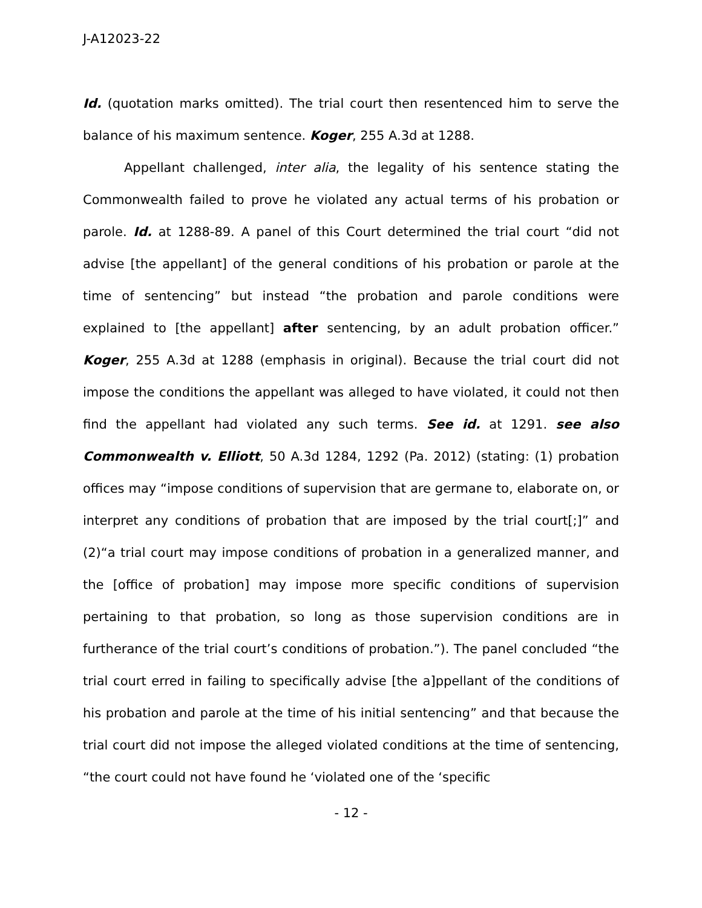J-A12023-22
Id. (quotation marks omitted). The trial court then resentenced him to serve the balance of his maximum sentence. Koger, 255 A.3d at 1288.
Appellant challenged, inter alia, the legality of his sentence stating the Commonwealth failed to prove he violated any actual terms of his probation or parole. Id. at 1288-89. A panel of this Court determined the trial court “did not advise [the appellant] of the general conditions of his probation or parole at the time of sentencing” but instead “the probation and parole conditions were explained to [the appellant] after sentencing, by an adult probation officer.” Koger, 255 A.3d at 1288 (emphasis in original). Because the trial court did not impose the conditions the appellant was alleged to have violated, it could not then find the appellant had violated any such terms. See id. at 1291. see also Commonwealth v. Elliott, 50 A.3d 1284, 1292 (Pa. 2012) (stating: (1) probation offices may “impose conditions of supervision that are germane to, elaborate on, or interpret any conditions of probation that are imposed by the trial court[;]” and (2)“a trial court may impose conditions of probation in a generalized manner, and the [office of probation] may impose more specific conditions of supervision pertaining to that probation, so long as those supervision conditions are in furtherance of the trial court’s conditions of probation.”). The panel concluded “the trial court erred in failing to specifically advise [the a]ppellant of the conditions of his probation and parole at the time of his initial sentencing” and that because the trial court did not impose the alleged violated conditions at the time of sentencing, “the court could not have found he ‘violated one of the ‘specific
- 12 -